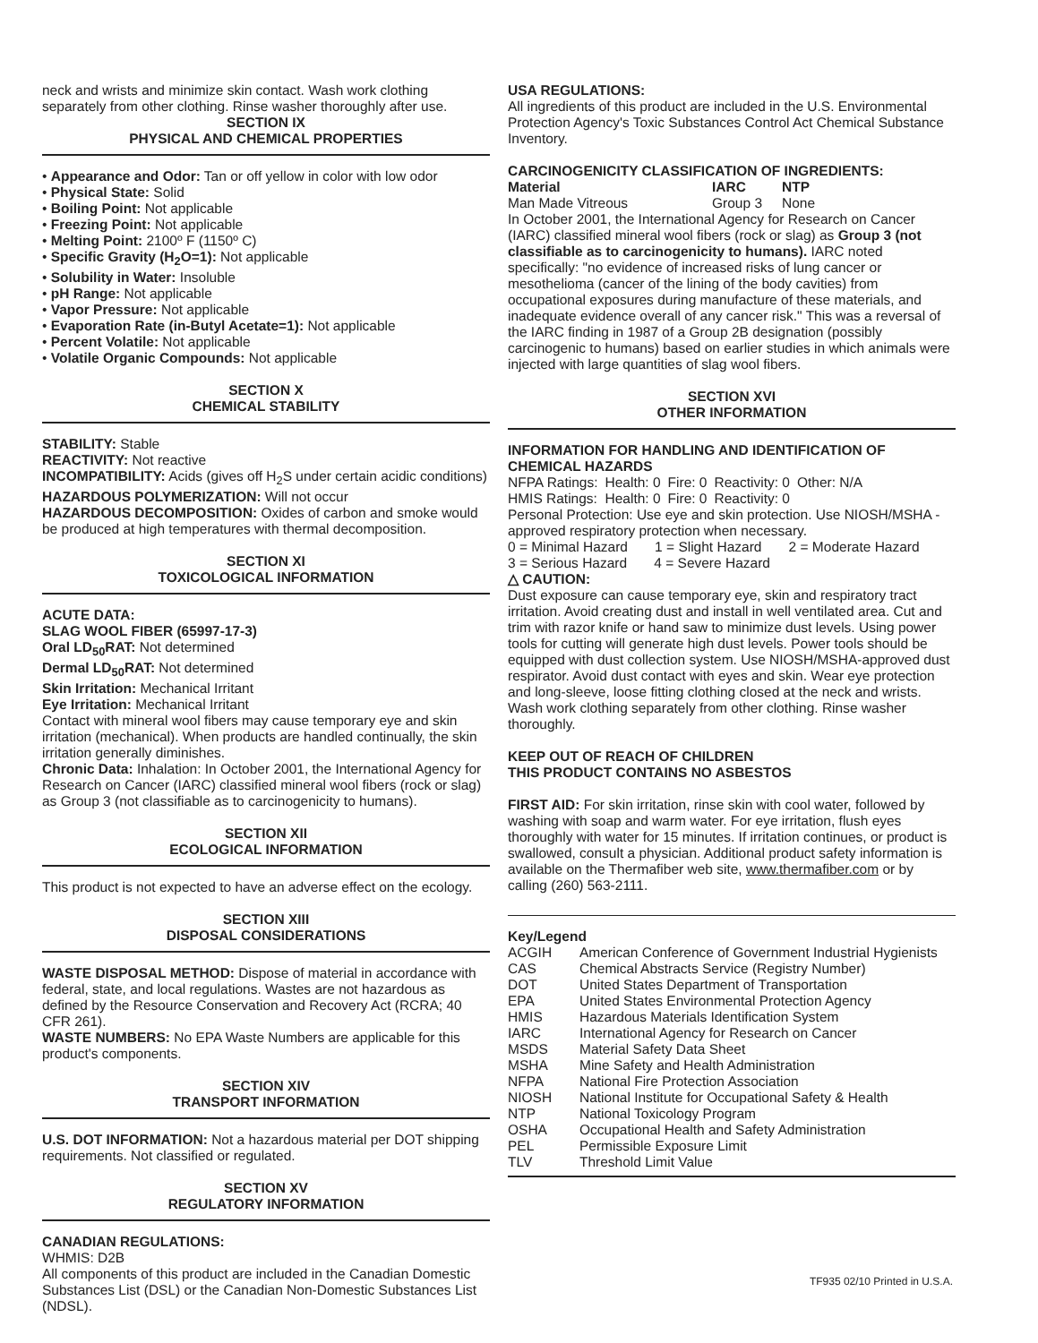neck and wrists and minimize skin contact. Wash work clothing separately from other clothing. Rinse washer thoroughly after use.
SECTION IX
PHYSICAL AND CHEMICAL PROPERTIES
• Appearance and Odor: Tan or off yellow in color with low odor
• Physical State: Solid
• Boiling Point: Not applicable
• Freezing Point: Not applicable
• Melting Point: 2100º F (1150º C)
• Specific Gravity (H<sub>2</sub>O=1): Not applicable
• Solubility in Water: Insoluble
• pH Range: Not applicable
• Vapor Pressure: Not applicable
• Evaporation Rate (in-Butyl Acetate=1): Not applicable
• Percent Volatile: Not applicable
• Volatile Organic Compounds: Not applicable
SECTION X
CHEMICAL STABILITY
STABILITY: Stable
REACTIVITY: Not reactive
INCOMPATIBILITY: Acids (gives off H<sub>2</sub>S under certain acidic conditions)
HAZARDOUS POLYMERIZATION: Will not occur
HAZARDOUS DECOMPOSITION: Oxides of carbon and smoke would be produced at high temperatures with thermal decomposition.
SECTION XI
TOXICOLOGICAL INFORMATION
ACUTE DATA:
SLAG WOOL FIBER (65997-17-3)
Oral LD<sub>50</sub>RAT: Not determined
Dermal LD<sub>50</sub>RAT: Not determined
Skin Irritation: Mechanical Irritant
Eye Irritation: Mechanical Irritant
Contact with mineral wool fibers may cause temporary eye and skin irritation (mechanical). When products are handled continually, the skin irritation generally diminishes.
Chronic Data: Inhalation: In October 2001, the International Agency for Research on Cancer (IARC) classified mineral wool fibers (rock or slag) as Group 3 (not classifiable as to carcinogenicity to humans).
SECTION XII
ECOLOGICAL INFORMATION
This product is not expected to have an adverse effect on the ecology.
SECTION XIII
DISPOSAL CONSIDERATIONS
WASTE DISPOSAL METHOD: Dispose of material in accordance with federal, state, and local regulations. Wastes are not hazardous as defined by the Resource Conservation and Recovery Act (RCRA; 40 CFR 261).
WASTE NUMBERS: No EPA Waste Numbers are applicable for this product's components.
SECTION XIV
TRANSPORT INFORMATION
U.S. DOT INFORMATION: Not a hazardous material per DOT shipping requirements. Not classified or regulated.
SECTION XV
REGULATORY INFORMATION
CANADIAN REGULATIONS:
WHMIS: D2B
All components of this product are included in the Canadian Domestic Substances List (DSL) or the Canadian Non-Domestic Substances List (NDSL).
USA REGULATIONS:
All ingredients of this product are included in the U.S. Environmental Protection Agency's Toxic Substances Control Act Chemical Substance Inventory.
CARCINOGENICITY CLASSIFICATION OF INGREDIENTS:
| Material | IARC | NTP |
| --- | --- | --- |
| Man Made Vitreous | Group 3 | None |
In October 2001, the International Agency for Research on Cancer (IARC) classified mineral wool fibers (rock or slag) as Group 3 (not classifiable as to carcinogenicity to humans). IARC noted specifically: "no evidence of increased risks of lung cancer or mesothelioma (cancer of the lining of the body cavities) from occupational exposures during manufacture of these materials, and inadequate evidence overall of any cancer risk." This was a reversal of the IARC finding in 1987 of a Group 2B designation (possibly carcinogenic to humans) based on earlier studies in which animals were injected with large quantities of slag wool fibers.
SECTION XVI
OTHER INFORMATION
INFORMATION FOR HANDLING AND IDENTIFICATION OF CHEMICAL HAZARDS
| NFPA Ratings: | Health: 0 | Fire: 0 | Reactivity: 0 | Other: N/A |
| HMIS Ratings: | Health: 0 | Fire: 0 | Reactivity: 0 | |
Personal Protection: Use eye and skin protection. Use NIOSH/MSHA - approved respiratory protection when necessary.
0 = Minimal Hazard 1 = Slight Hazard 2 = Moderate Hazard
3 = Serious Hazard 4 = Severe Hazard
△ CAUTION:
Dust exposure can cause temporary eye, skin and respiratory tract irritation. Avoid creating dust and install in well ventilated area. Cut and trim with razor knife or hand saw to minimize dust levels. Using power tools for cutting will generate high dust levels. Power tools should be equipped with dust collection system. Use NIOSH/MSHA-approved dust respirator. Avoid dust contact with eyes and skin. Wear eye protection and long-sleeve, loose fitting clothing closed at the neck and wrists. Wash work clothing separately from other clothing. Rinse washer thoroughly.
KEEP OUT OF REACH OF CHILDREN
THIS PRODUCT CONTAINS NO ASBESTOS
FIRST AID: For skin irritation, rinse skin with cool water, followed by washing with soap and warm water. For eye irritation, flush eyes thoroughly with water for 15 minutes. If irritation continues, or product is swallowed, consult a physician. Additional product safety information is available on the Thermafiber web site, www.thermafiber.com or by calling (260) 563-2111.
Key/Legend
| ACGIH | American Conference of Government Industrial Hygienists |
| CAS | Chemical Abstracts Service (Registry Number) |
| DOT | United States Department of Transportation |
| EPA | United States Environmental Protection Agency |
| HMIS | Hazardous Materials Identification System |
| IARC | International Agency for Research on Cancer |
| MSDS | Material Safety Data Sheet |
| MSHA | Mine Safety and Health Administration |
| NFPA | National Fire Protection Association |
| NIOSH | National Institute for Occupational Safety & Health |
| NTP | National Toxicology Program |
| OSHA | Occupational Health and Safety Administration |
| PEL | Permissible Exposure Limit |
| TLV | Threshold Limit Value |
TF935 02/10 Printed in U.S.A.